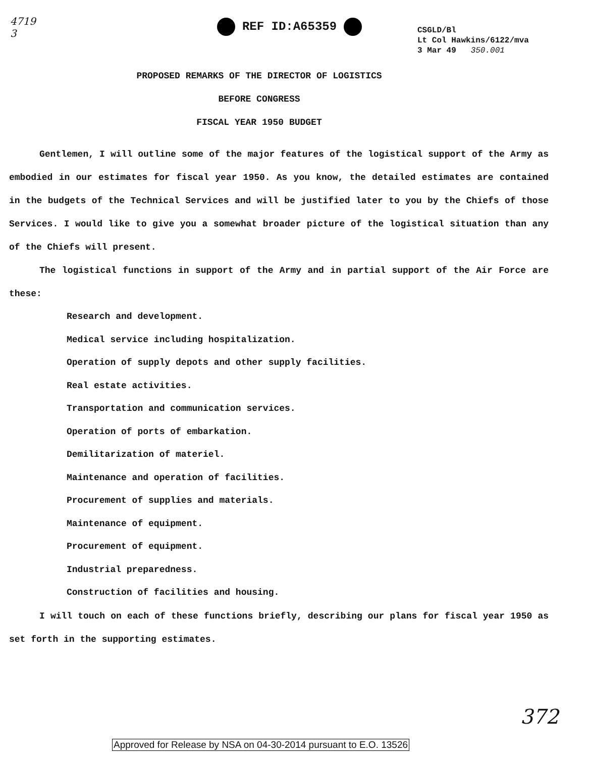4719
3
REF ID:A65359
CSGLD/Bl
Lt Col Hawkins/6122/mva
3 Mar 49 350.001
PROPOSED REMARKS OF THE DIRECTOR OF LOGISTICS
BEFORE CONGRESS
FISCAL YEAR 1950 BUDGET
Gentlemen, I will outline some of the major features of the logistical support of the Army as embodied in our estimates for fiscal year 1950. As you know, the detailed estimates are contained in the budgets of the Technical Services and will be justified later to you by the Chiefs of those Services. I would like to give you a somewhat broader picture of the logistical situation than any of the Chiefs will present.
The logistical functions in support of the Army and in partial support of the Air Force are these:
Research and development.
Medical service including hospitalization.
Operation of supply depots and other supply facilities.
Real estate activities.
Transportation and communication services.
Operation of ports of embarkation.
Demilitarization of materiel.
Maintenance and operation of facilities.
Procurement of supplies and materials.
Maintenance of equipment.
Procurement of equipment.
Industrial preparedness.
Construction of facilities and housing.
I will touch on each of these functions briefly, describing our plans for fiscal year 1950 as set forth in the supporting estimates.
372
Approved for Release by NSA on 04-30-2014 pursuant to E.O. 13526